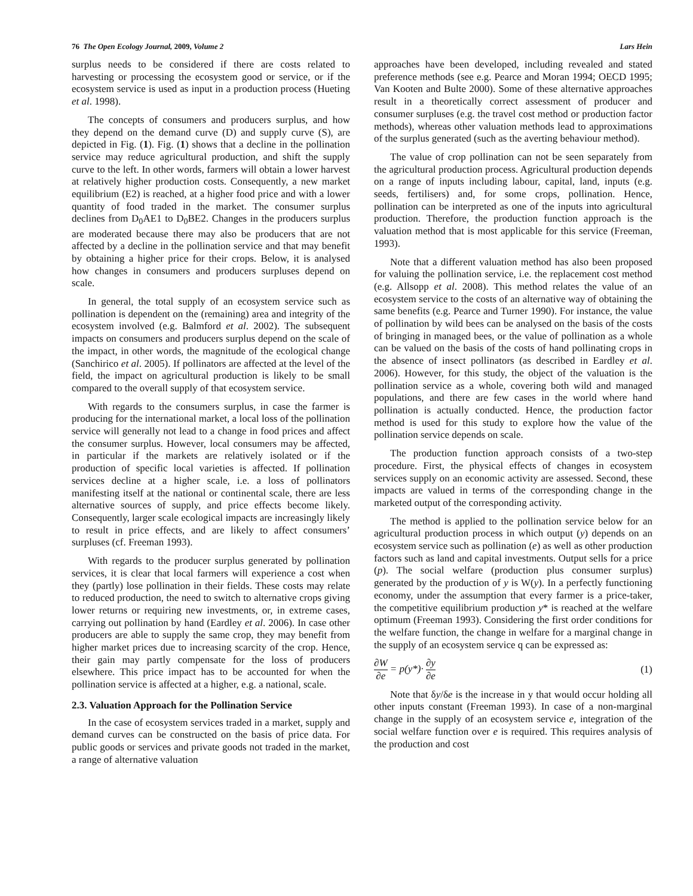76 The Open Ecology Journal, 2009, Volume 2 Lars Hein
surplus needs to be considered if there are costs related to harvesting or processing the ecosystem good or service, or if the ecosystem service is used as input in a production process (Hueting et al. 1998).
The concepts of consumers and producers surplus, and how they depend on the demand curve (D) and supply curve (S), are depicted in Fig. (1). Fig. (1) shows that a decline in the pollination service may reduce agricultural production, and shift the supply curve to the left. In other words, farmers will obtain a lower harvest at relatively higher production costs. Consequently, a new market equilibrium (E2) is reached, at a higher food price and with a lower quantity of food traded in the market. The consumer surplus declines from D<sub>0</sub>AE1 to D<sub>0</sub>BE2. Changes in the producers surplus are moderated because there may also be producers that are not affected by a decline in the pollination service and that may benefit by obtaining a higher price for their crops. Below, it is analysed how changes in consumers and producers surpluses depend on scale.
In general, the total supply of an ecosystem service such as pollination is dependent on the (remaining) area and integrity of the ecosystem involved (e.g. Balmford et al. 2002). The subsequent impacts on consumers and producers surplus depend on the scale of the impact, in other words, the magnitude of the ecological change (Sanchirico et al. 2005). If pollinators are affected at the level of the field, the impact on agricultural production is likely to be small compared to the overall supply of that ecosystem service.
With regards to the consumers surplus, in case the farmer is producing for the international market, a local loss of the pollination service will generally not lead to a change in food prices and affect the consumer surplus. However, local consumers may be affected, in particular if the markets are relatively isolated or if the production of specific local varieties is affected. If pollination services decline at a higher scale, i.e. a loss of pollinators manifesting itself at the national or continental scale, there are less alternative sources of supply, and price effects become likely. Consequently, larger scale ecological impacts are increasingly likely to result in price effects, and are likely to affect consumers’ surpluses (cf. Freeman 1993).
With regards to the producer surplus generated by pollination services, it is clear that local farmers will experience a cost when they (partly) lose pollination in their fields. These costs may relate to reduced production, the need to switch to alternative crops giving lower returns or requiring new investments, or, in extreme cases, carrying out pollination by hand (Eardley et al. 2006). In case other producers are able to supply the same crop, they may benefit from higher market prices due to increasing scarcity of the crop. Hence, their gain may partly compensate for the loss of producers elsewhere. This price impact has to be accounted for when the pollination service is affected at a higher, e.g. a national, scale.
2.3. Valuation Approach for the Pollination Service
In the case of ecosystem services traded in a market, supply and demand curves can be constructed on the basis of price data. For public goods or services and private goods not traded in the market, a range of alternative valuation
approaches have been developed, including revealed and stated preference methods (see e.g. Pearce and Moran 1994; OECD 1995; Van Kooten and Bulte 2000). Some of these alternative approaches result in a theoretically correct assessment of producer and consumer surpluses (e.g. the travel cost method or production factor methods), whereas other valuation methods lead to approximations of the surplus generated (such as the averting behaviour method).
The value of crop pollination can not be seen separately from the agricultural production process. Agricultural production depends on a range of inputs including labour, capital, land, inputs (e.g. seeds, fertilisers) and, for some crops, pollination. Hence, pollination can be interpreted as one of the inputs into agricultural production. Therefore, the production function approach is the valuation method that is most applicable for this service (Freeman, 1993).
Note that a different valuation method has also been proposed for valuing the pollination service, i.e. the replacement cost method (e.g. Allsopp et al. 2008). This method relates the value of an ecosystem service to the costs of an alternative way of obtaining the same benefits (e.g. Pearce and Turner 1990). For instance, the value of pollination by wild bees can be analysed on the basis of the costs of bringing in managed bees, or the value of pollination as a whole can be valued on the basis of the costs of hand pollinating crops in the absence of insect pollinators (as described in Eardley et al. 2006). However, for this study, the object of the valuation is the pollination service as a whole, covering both wild and managed populations, and there are few cases in the world where hand pollination is actually conducted. Hence, the production factor method is used for this study to explore how the value of the pollination service depends on scale.
The production function approach consists of a two-step procedure. First, the physical effects of changes in ecosystem services supply on an economic activity are assessed. Second, these impacts are valued in terms of the corresponding change in the marketed output of the corresponding activity.
The method is applied to the pollination service below for an agricultural production process in which output (y) depends on an ecosystem service such as pollination (e) as well as other production factors such as land and capital investments. Output sells for a price (p). The social welfare (production plus consumer surplus) generated by the production of y is W(y). In a perfectly functioning economy, under the assumption that every farmer is a price-taker, the competitive equilibrium production y* is reached at the welfare optimum (Freeman 1993). Considering the first order conditions for the welfare function, the change in welfare for a marginal change in the supply of an ecosystem service q can be expressed as:
∂W ∂e = p(y*)· ∂y ∂e (1)
Note that δy/δe is the increase in y that would occur holding all other inputs constant (Freeman 1993). In case of a non-marginal change in the supply of an ecosystem service e, integration of the social welfare function over e is required. This requires analysis of the production and cost